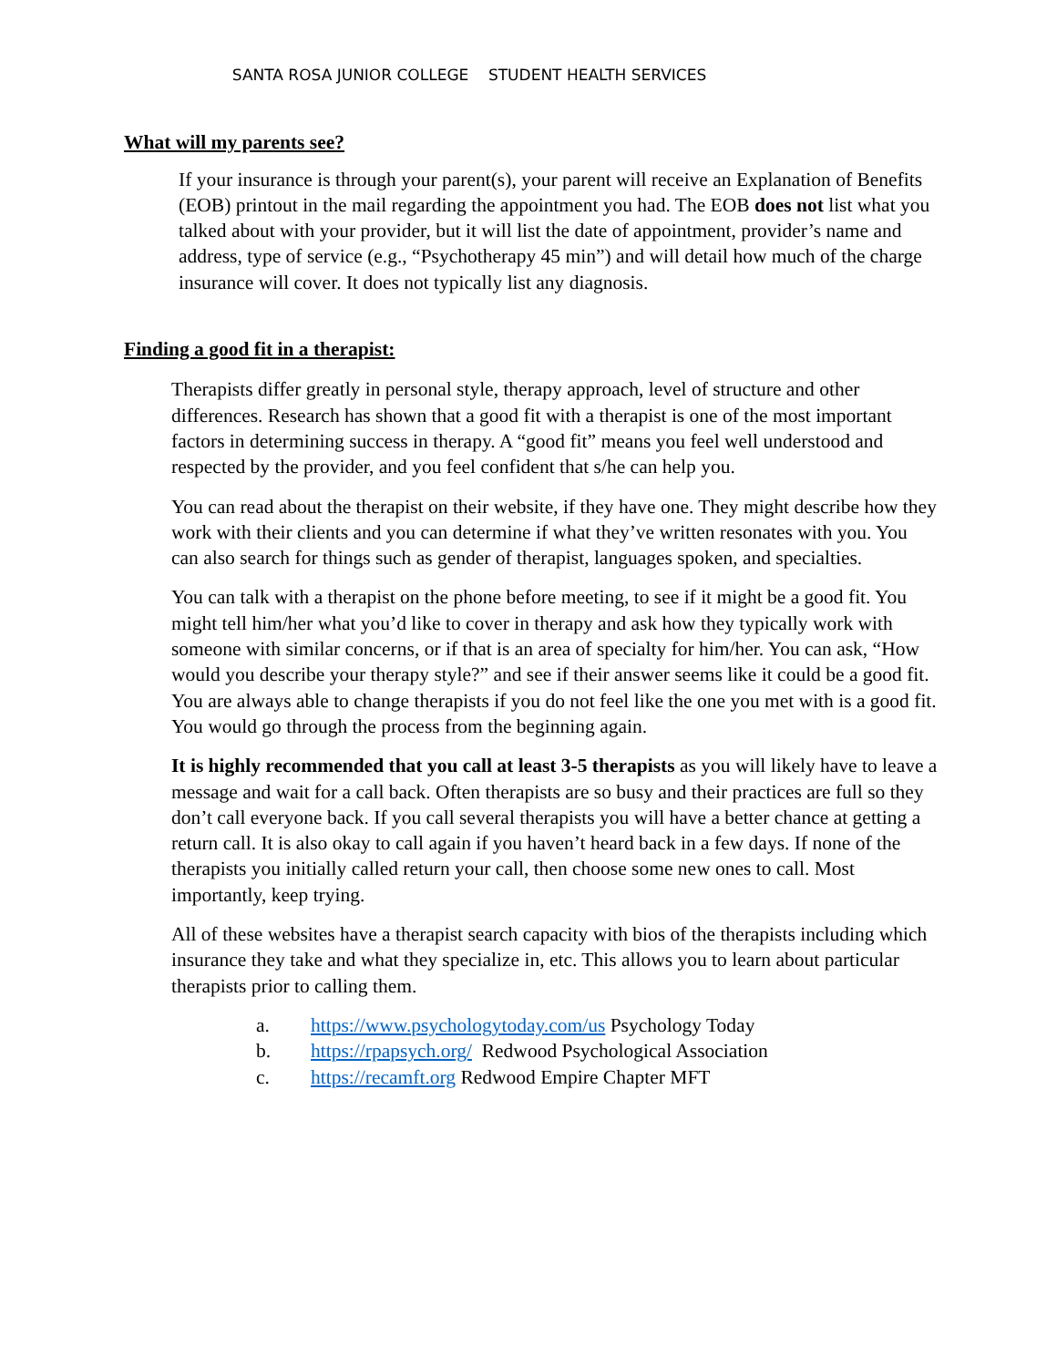SANTA ROSA JUNIOR COLLEGE STUDENT HEALTH SERVICES
What will my parents see?
If your insurance is through your parent(s), your parent will receive an Explanation of Benefits (EOB) printout in the mail regarding the appointment you had. The EOB does not list what you talked about with your provider, but it will list the date of appointment, provider’s name and address, type of service (e.g., “Psychotherapy 45 min”) and will detail how much of the charge insurance will cover. It does not typically list any diagnosis.
Finding a good fit in a therapist:
Therapists differ greatly in personal style, therapy approach, level of structure and other differences. Research has shown that a good fit with a therapist is one of the most important factors in determining success in therapy. A “good fit” means you feel well understood and respected by the provider, and you feel confident that s/he can help you.
You can read about the therapist on their website, if they have one. They might describe how they work with their clients and you can determine if what they’ve written resonates with you. You can also search for things such as gender of therapist, languages spoken, and specialties.
You can talk with a therapist on the phone before meeting, to see if it might be a good fit. You might tell him/her what you’d like to cover in therapy and ask how they typically work with someone with similar concerns, or if that is an area of specialty for him/her. You can ask, “How would you describe your therapy style?” and see if their answer seems like it could be a good fit. You are always able to change therapists if you do not feel like the one you met with is a good fit. You would go through the process from the beginning again.
It is highly recommended that you call at least 3-5 therapists as you will likely have to leave a message and wait for a call back. Often therapists are so busy and their practices are full so they don’t call everyone back. If you call several therapists you will have a better chance at getting a return call. It is also okay to call again if you haven’t heard back in a few days. If none of the therapists you initially called return your call, then choose some new ones to call. Most importantly, keep trying.
All of these websites have a therapist search capacity with bios of the therapists including which insurance they take and what they specialize in, etc. This allows you to learn about particular therapists prior to calling them.
a. https://www.psychologytoday.com/us Psychology Today
b. https://rpapsych.org/ Redwood Psychological Association
c. https://recamft.org Redwood Empire Chapter MFT